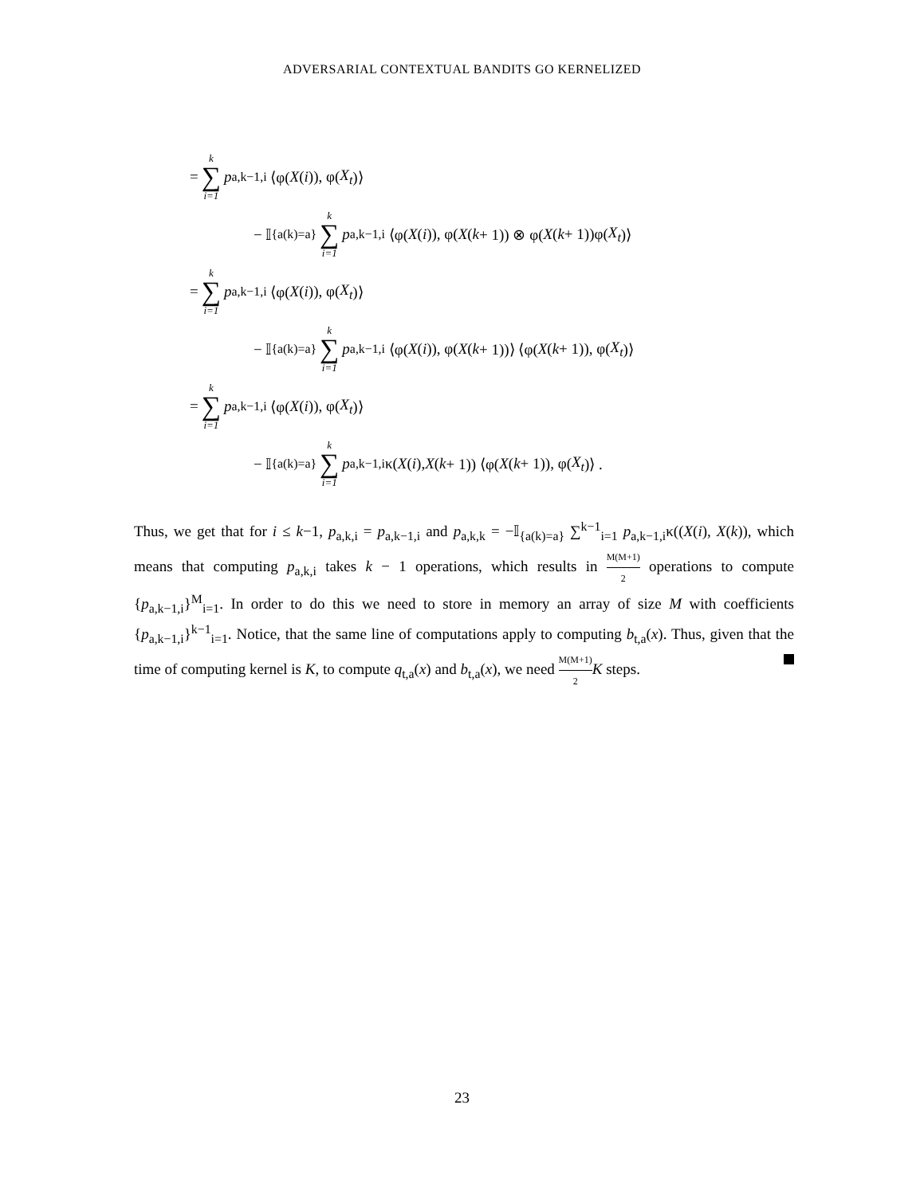ADVERSARIAL CONTEXTUAL BANDITS GO KERNELIZED
= k ∑ i=1 p<sub>a,k−1,i</sub> ⟨φ(X (i)), φ(X<sub>t</sub>)⟩
− 𝕀<sub>{a(k)=a}</sub> k ∑ i=1 p<sub>a,k−1,i</sub> ⟨φ(X (i)), φ(X (k + 1)) ⊗ φ(X (k + 1))φ(X<sub>t</sub>)⟩
= k ∑ i=1 p<sub>a,k−1,i</sub> ⟨φ(X (i)), φ(X<sub>t</sub>)⟩
− 𝕀<sub>{a(k)=a}</sub> k ∑ i=1 p<sub>a,k−1,i</sub> ⟨φ(X (i)), φ(X (k + 1))⟩ ⟨φ(X (k + 1)), φ(X<sub>t</sub>)⟩
= k ∑ i=1 p<sub>a,k−1,i</sub> ⟨φ(X (i)), φ(X<sub>t</sub>)⟩
− 𝕀<sub>{a(k)=a}</sub> k ∑ i=1 p<sub>a,k−1,i</sub>κ(X (i), X (k + 1)) ⟨φ(X (k + 1)), φ(X<sub>t</sub>)⟩ .
Thus, we get that for i ≤ k−1, p<sub>a,k,i</sub> = p<sub>a,k−1,i</sub> and p<sub>a,k,k</sub> = −𝕀<sub>{a(k)=a}</sub> ∑<sup>k−1</sup><sub>i=1</sub> p<sub>a,k−1,i</sub>κ((X(i), X(k)), which means that computing p<sub>a,k,i</sub> takes k − 1 operations, which results in M(M+1) 2 operations to compute {p<sub>a,k−1,i</sub>}<sup>M</sup><sub>i=1</sub>. In order to do this we need to store in memory an array of size M with coefficients {p<sub>a,k−1,i</sub>}<sup>k−1</sup><sub>i=1</sub>. Notice, that the same line of computations apply to computing b<sub>t,a</sub>(x). Thus, given that the time of computing kernel is K, to compute q<sub>t,a</sub>(x) and b<sub>t,a</sub>(x), we need M(M+1) 2 K steps.
23